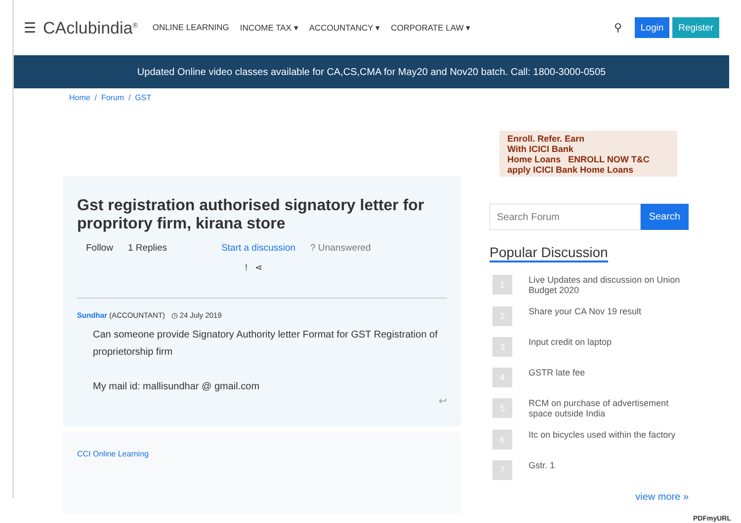☰ CAclubindia<sup>®</sup> ONLINE LEARNING INCOME TAX ▾ ACCOUNTANCY ▾ CORPORATE LAW ▾ ⚲ Login Register
Updated Online video classes available for CA,CS,CMA for May20 and Nov20 batch. Call: 1800-3000-0505
Home / Forum / GST
Gst registration authorised signatory letter for propritory firm, kirana store
Follow 1 Replies Start a discussion? Unanswered
! ⋖
Sundhar (ACCOUNTANT) ◷ 24 July 2019
Can someone provide Signatory Authority letter Format for GST Registration of proprietorship firm
My mail id: mallisundhar @ gmail.com
↩
CCI Online Learning
Enroll. Refer. Earn
With ICICI Bank
Home Loans ENROLL NOW T&C apply ICICI Bank Home Loans
Search Forum Search
Popular Discussion
1 Live Updates and discussion on Union Budget 2020
2 Share your CA Nov 19 result
3 Input credit on laptop
4 GSTR late fee
5 RCM on purchase of advertisement space outside India
6 Itc on bicycles used within the factory
7 Gstr. 1
view more »
PDFmyURL